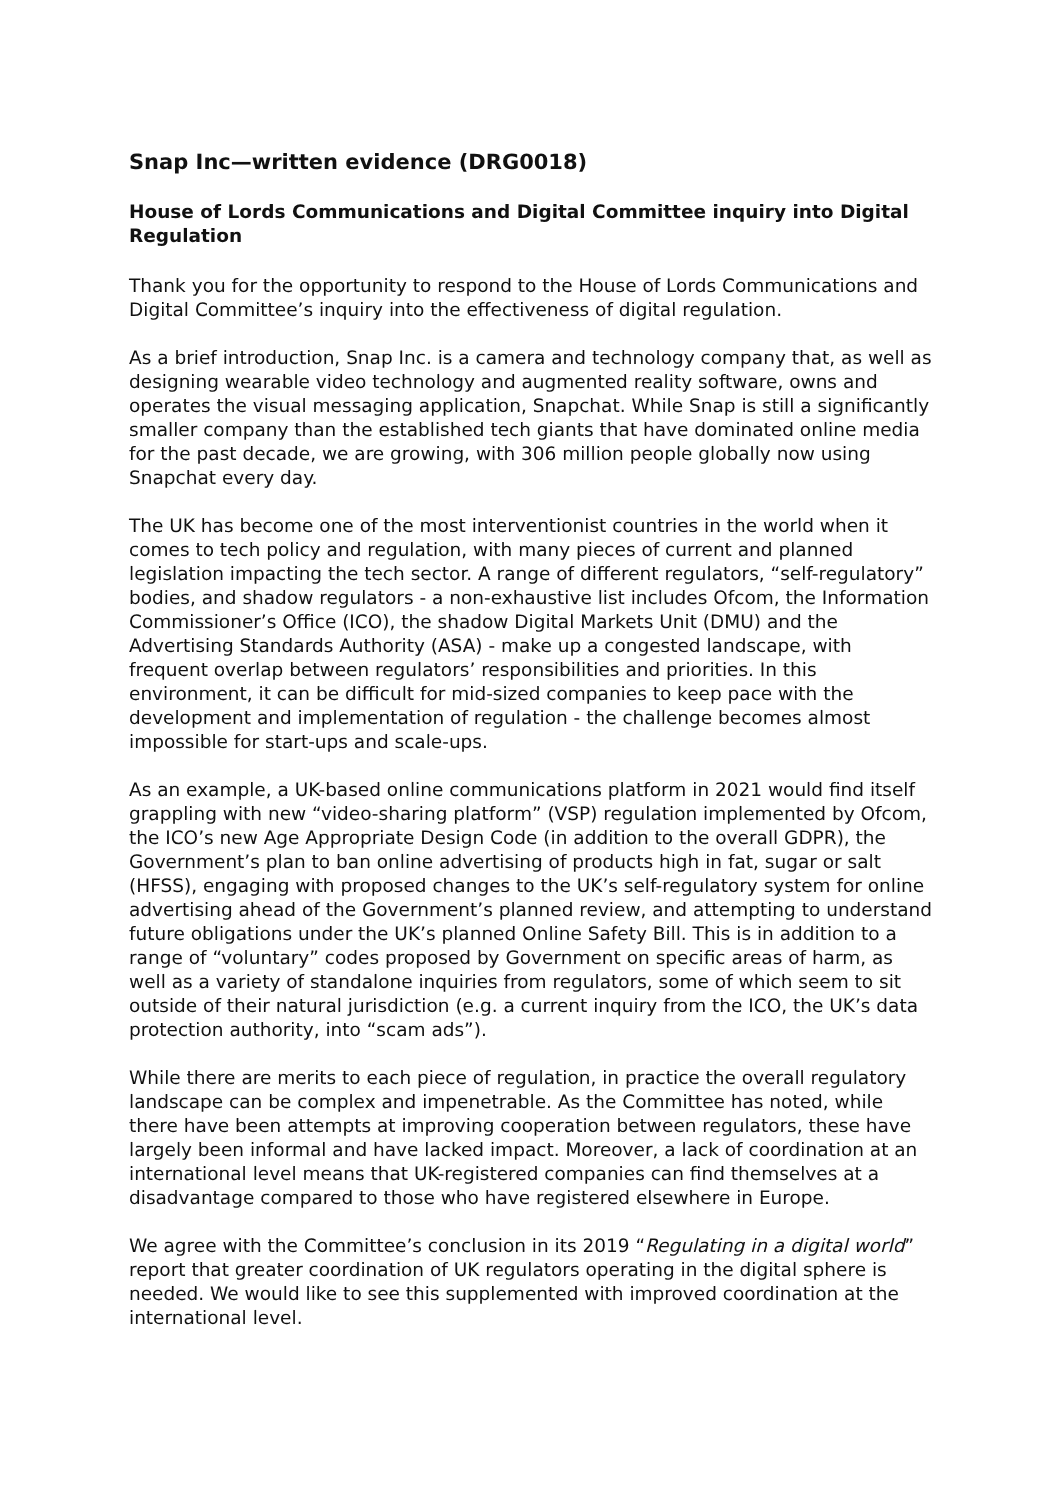Snap Inc—written evidence (DRG0018)
House of Lords Communications and Digital Committee inquiry into Digital Regulation
Thank you for the opportunity to respond to the House of Lords Communications and Digital Committee’s inquiry into the effectiveness of digital regulation.
As a brief introduction, Snap Inc. is a camera and technology company that, as well as designing wearable video technology and augmented reality software, owns and operates the visual messaging application, Snapchat. While Snap is still a significantly smaller company than the established tech giants that have dominated online media for the past decade, we are growing, with 306 million people globally now using Snapchat every day.
The UK has become one of the most interventionist countries in the world when it comes to tech policy and regulation, with many pieces of current and planned legislation impacting the tech sector. A range of different regulators, “self-regulatory” bodies, and shadow regulators - a non-exhaustive list includes Ofcom, the Information Commissioner’s Office (ICO), the shadow Digital Markets Unit (DMU) and the Advertising Standards Authority (ASA) - make up a congested landscape, with frequent overlap between regulators’ responsibilities and priorities. In this environment, it can be difficult for mid-sized companies to keep pace with the development and implementation of regulation - the challenge becomes almost impossible for start-ups and scale-ups.
As an example, a UK-based online communications platform in 2021 would find itself grappling with new “video-sharing platform” (VSP) regulation implemented by Ofcom, the ICO’s new Age Appropriate Design Code (in addition to the overall GDPR), the Government’s plan to ban online advertising of products high in fat, sugar or salt (HFSS), engaging with proposed changes to the UK’s self-regulatory system for online advertising ahead of the Government’s planned review, and attempting to understand future obligations under the UK’s planned Online Safety Bill. This is in addition to a range of “voluntary” codes proposed by Government on specific areas of harm, as well as a variety of standalone inquiries from regulators, some of which seem to sit outside of their natural jurisdiction (e.g. a current inquiry from the ICO, the UK’s data protection authority, into “scam ads”).
While there are merits to each piece of regulation, in practice the overall regulatory landscape can be complex and impenetrable. As the Committee has noted, while there have been attempts at improving cooperation between regulators, these have largely been informal and have lacked impact. Moreover, a lack of coordination at an international level means that UK-registered companies can find themselves at a disadvantage compared to those who have registered elsewhere in Europe.
We agree with the Committee’s conclusion in its 2019 “Regulating in a digital world” report that greater coordination of UK regulators operating in the digital sphere is needed. We would like to see this supplemented with improved coordination at the international level.